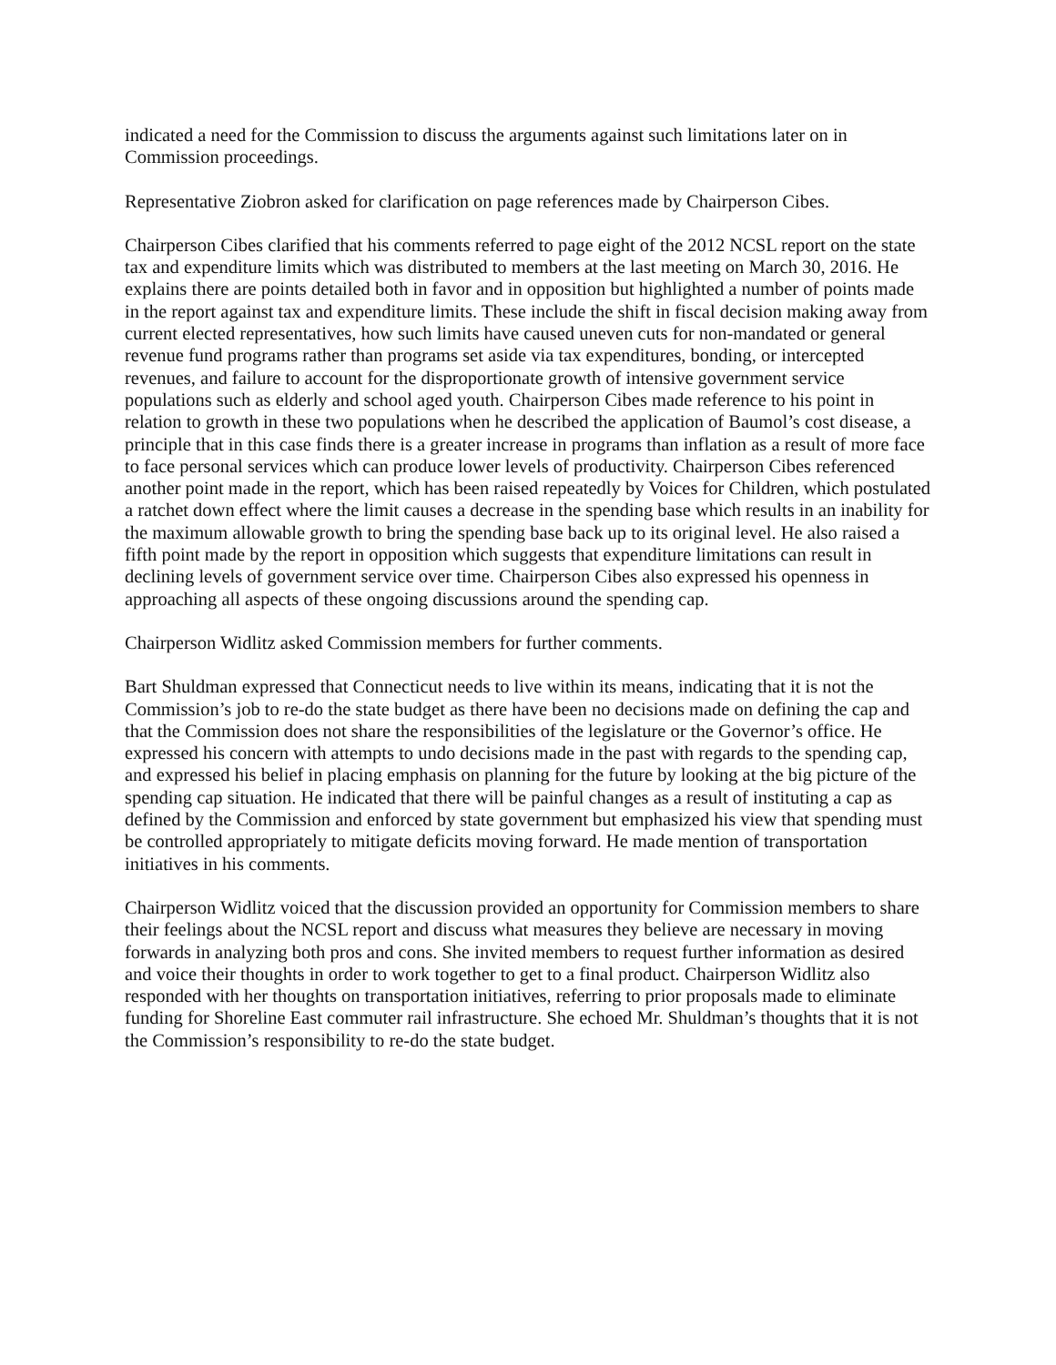indicated a need for the Commission to discuss the arguments against such limitations later on in Commission proceedings.
Representative Ziobron asked for clarification on page references made by Chairperson Cibes.
Chairperson Cibes clarified that his comments referred to page eight of the 2012 NCSL report on the state tax and expenditure limits which was distributed to members at the last meeting on March 30, 2016. He explains there are points detailed both in favor and in opposition but highlighted a number of points made in the report against tax and expenditure limits. These include the shift in fiscal decision making away from current elected representatives, how such limits have caused uneven cuts for non-mandated or general revenue fund programs rather than programs set aside via tax expenditures, bonding, or intercepted revenues, and failure to account for the disproportionate growth of intensive government service populations such as elderly and school aged youth. Chairperson Cibes made reference to his point in relation to growth in these two populations when he described the application of Baumol’s cost disease, a principle that in this case finds there is a greater increase in programs than inflation as a result of more face to face personal services which can produce lower levels of productivity. Chairperson Cibes referenced another point made in the report, which has been raised repeatedly by Voices for Children, which postulated a ratchet down effect where the limit causes a decrease in the spending base which results in an inability for the maximum allowable growth to bring the spending base back up to its original level. He also raised a fifth point made by the report in opposition which suggests that expenditure limitations can result in declining levels of government service over time. Chairperson Cibes also expressed his openness in approaching all aspects of these ongoing discussions around the spending cap.
Chairperson Widlitz asked Commission members for further comments.
Bart Shuldman expressed that Connecticut needs to live within its means, indicating that it is not the Commission’s job to re-do the state budget as there have been no decisions made on defining the cap and that the Commission does not share the responsibilities of the legislature or the Governor’s office. He expressed his concern with attempts to undo decisions made in the past with regards to the spending cap, and expressed his belief in placing emphasis on planning for the future by looking at the big picture of the spending cap situation. He indicated that there will be painful changes as a result of instituting a cap as defined by the Commission and enforced by state government but emphasized his view that spending must be controlled appropriately to mitigate deficits moving forward. He made mention of transportation initiatives in his comments.
Chairperson Widlitz voiced that the discussion provided an opportunity for Commission members to share their feelings about the NCSL report and discuss what measures they believe are necessary in moving forwards in analyzing both pros and cons. She invited members to request further information as desired and voice their thoughts in order to work together to get to a final product. Chairperson Widlitz also responded with her thoughts on transportation initiatives, referring to prior proposals made to eliminate funding for Shoreline East commuter rail infrastructure. She echoed Mr. Shuldman’s thoughts that it is not the Commission’s responsibility to re-do the state budget.